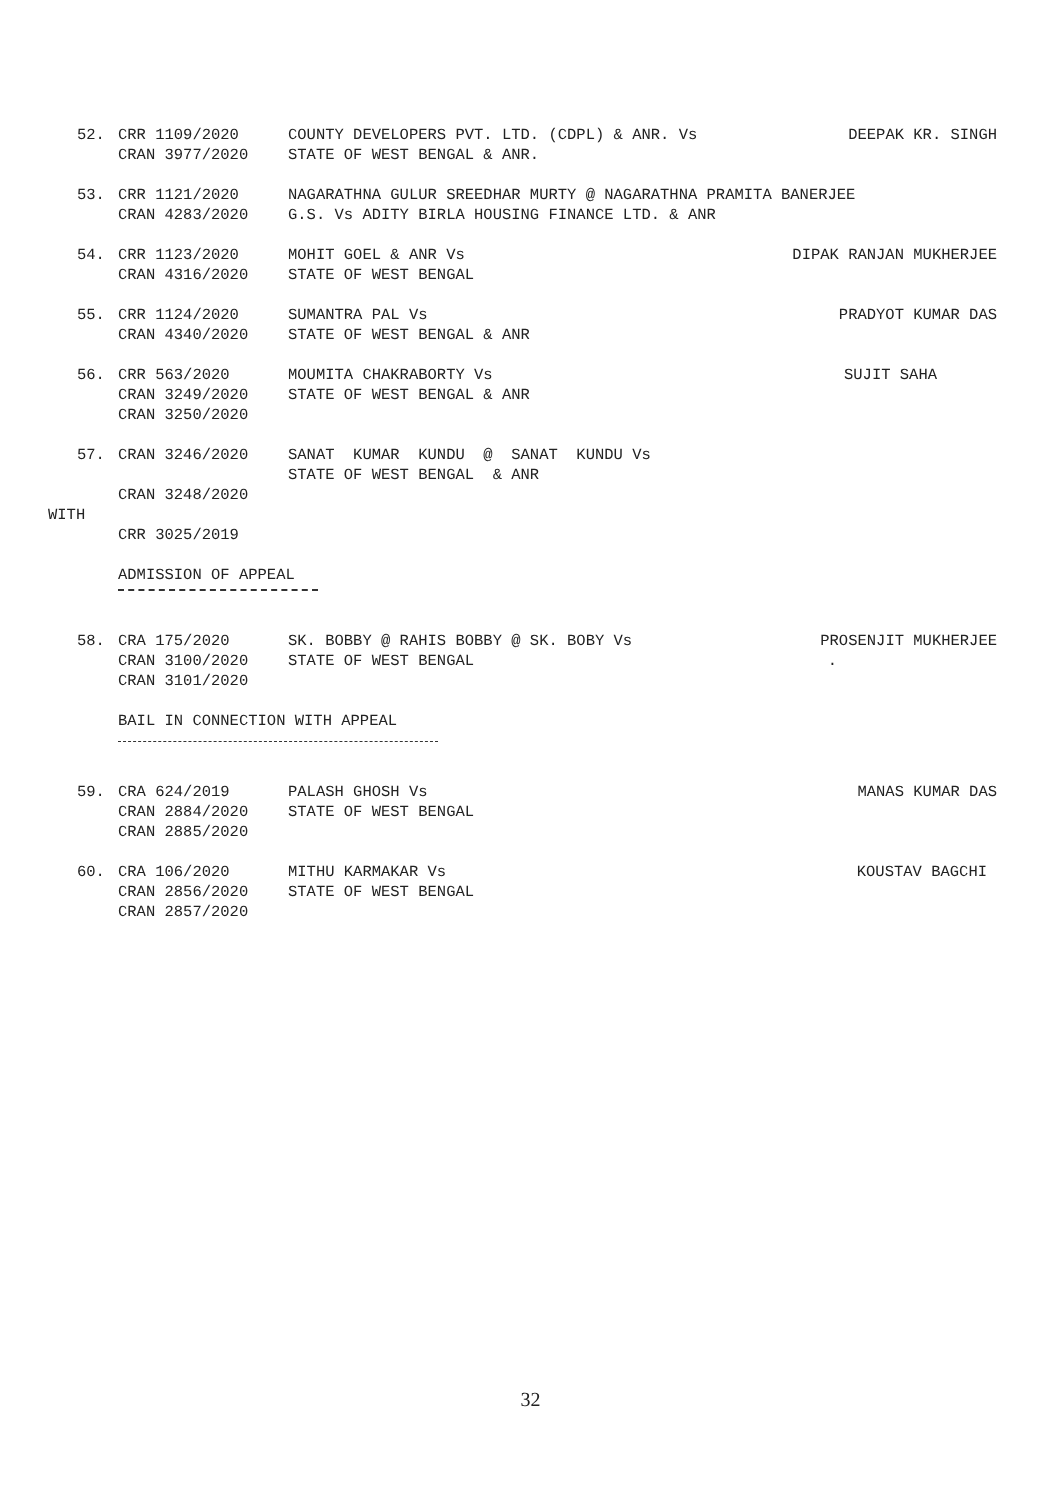52.
CRR 1109/2020
CRAN 3977/2020
COUNTY DEVELOPERS PVT. LTD. (CDPL) & ANR. Vs
STATE OF WEST BENGAL & ANR.
DEEPAK KR. SINGH
53.
CRR 1121/2020
CRAN 4283/2020
NAGARATHNA GULUR SREEDHAR MURTY @ NAGARATHNA PRAMITA BANERJEE
G.S. Vs ADITY BIRLA HOUSING FINANCE LTD. & ANR
54.
CRR 1123/2020
CRAN 4316/2020
MOHIT GOEL & ANR Vs
STATE OF WEST BENGAL
DIPAK RANJAN MUKHERJEE
55.
CRR 1124/2020
CRAN 4340/2020
SUMANTRA PAL Vs
STATE OF WEST BENGAL & ANR
PRADYOT KUMAR DAS
56.
CRR 563/2020
CRAN 3249/2020
CRAN 3250/2020
MOUMITA CHAKRABORTY Vs
STATE OF WEST BENGAL & ANR
SUJIT SAHA
57.
CRAN 3246/2020
CRAN 3248/2020
SANAT KUMAR KUNDU @ SANAT KUNDU Vs
STATE OF WEST BENGAL & ANR
WITH
CRR 3025/2019
ADMISSION OF APPEAL
58.
CRA 175/2020
CRAN 3100/2020
CRAN 3101/2020
SK. BOBBY @ RAHIS BOBBY @ SK. BOBY Vs
STATE OF WEST BENGAL
PROSENJIT MUKHERJEE
.
BAIL IN CONNECTION WITH APPEAL
59.
CRA 624/2019
CRAN 2884/2020
CRAN 2885/2020
PALASH GHOSH Vs
STATE OF WEST BENGAL
MANAS KUMAR DAS
60.
CRA 106/2020
CRAN 2856/2020
CRAN 2857/2020
MITHU KARMAKAR Vs
STATE OF WEST BENGAL
KOUSTAV BAGCHI
32